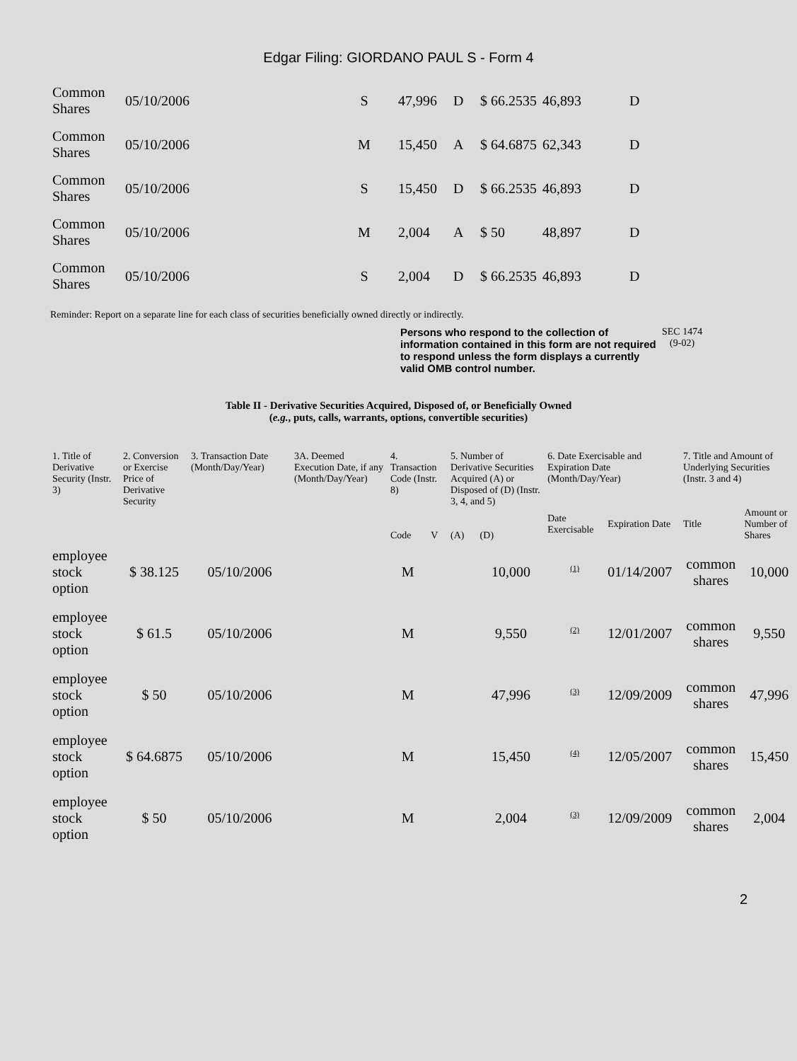Edgar Filing: GIORDANO PAUL S - Form 4
| Common Shares | 05/10/2006 | S | 47,996 | D | $ 66.2535 | 46,893 | D |
| Common Shares | 05/10/2006 | M | 15,450 | A | $ 64.6875 | 62,343 | D |
| Common Shares | 05/10/2006 | S | 15,450 | D | $ 66.2535 | 46,893 | D |
| Common Shares | 05/10/2006 | M | 2,004 | A | $ 50 | 48,897 | D |
| Common Shares | 05/10/2006 | S | 2,004 | D | $ 66.2535 | 46,893 | D |
Reminder: Report on a separate line for each class of securities beneficially owned directly or indirectly.
Persons who respond to the collection of information contained in this form are not required to respond unless the form displays a currently valid OMB control number.
SEC 1474
(9-02)
Table II - Derivative Securities Acquired, Disposed of, or Beneficially Owned
(e.g., puts, calls, warrants, options, convertible securities)
| 1. Title of Derivative Security (Instr. 3) | 2. Conversion or Exercise Price of Derivative Security | 3. Transaction Date (Month/Day/Year) | 3A. Deemed Execution Date, if any (Month/Day/Year) | 4. Transaction Code (Instr. 8) | | 5. Number of Derivative Securities Acquired (A) or Disposed of (D) (Instr. 3, 4, and 5) | | 6. Date Exercisable and Expiration Date (Month/Day/Year) | | 7. Title and Amount of Underlying Securities (Instr. 3 and 4) | |
| --- | --- | --- | --- | --- | --- | --- | --- | --- | --- | --- | --- |
| | | | | Code | V | (A) | (D) | Date Exercisable | Expiration Date | Title | Amount or Number of Shares |
| employee stock option | $ 38.125 | 05/10/2006 | | M | | | 10,000 | <sup>(1)</sup> | 01/14/2007 | common shares | 10,000 |
| employee stock option | $ 61.5 | 05/10/2006 | | M | | | 9,550 | <sup>(2)</sup> | 12/01/2007 | common shares | 9,550 |
| employee stock option | $ 50 | 05/10/2006 | | M | | | 47,996 | <sup>(3)</sup> | 12/09/2009 | common shares | 47,996 |
| employee stock option | $ 64.6875 | 05/10/2006 | | M | | | 15,450 | <sup>(4)</sup> | 12/05/2007 | common shares | 15,450 |
| employee stock option | $ 50 | 05/10/2006 | | M | | | 2,004 | <sup>(3)</sup> | 12/09/2009 | common shares | 2,004 |
2